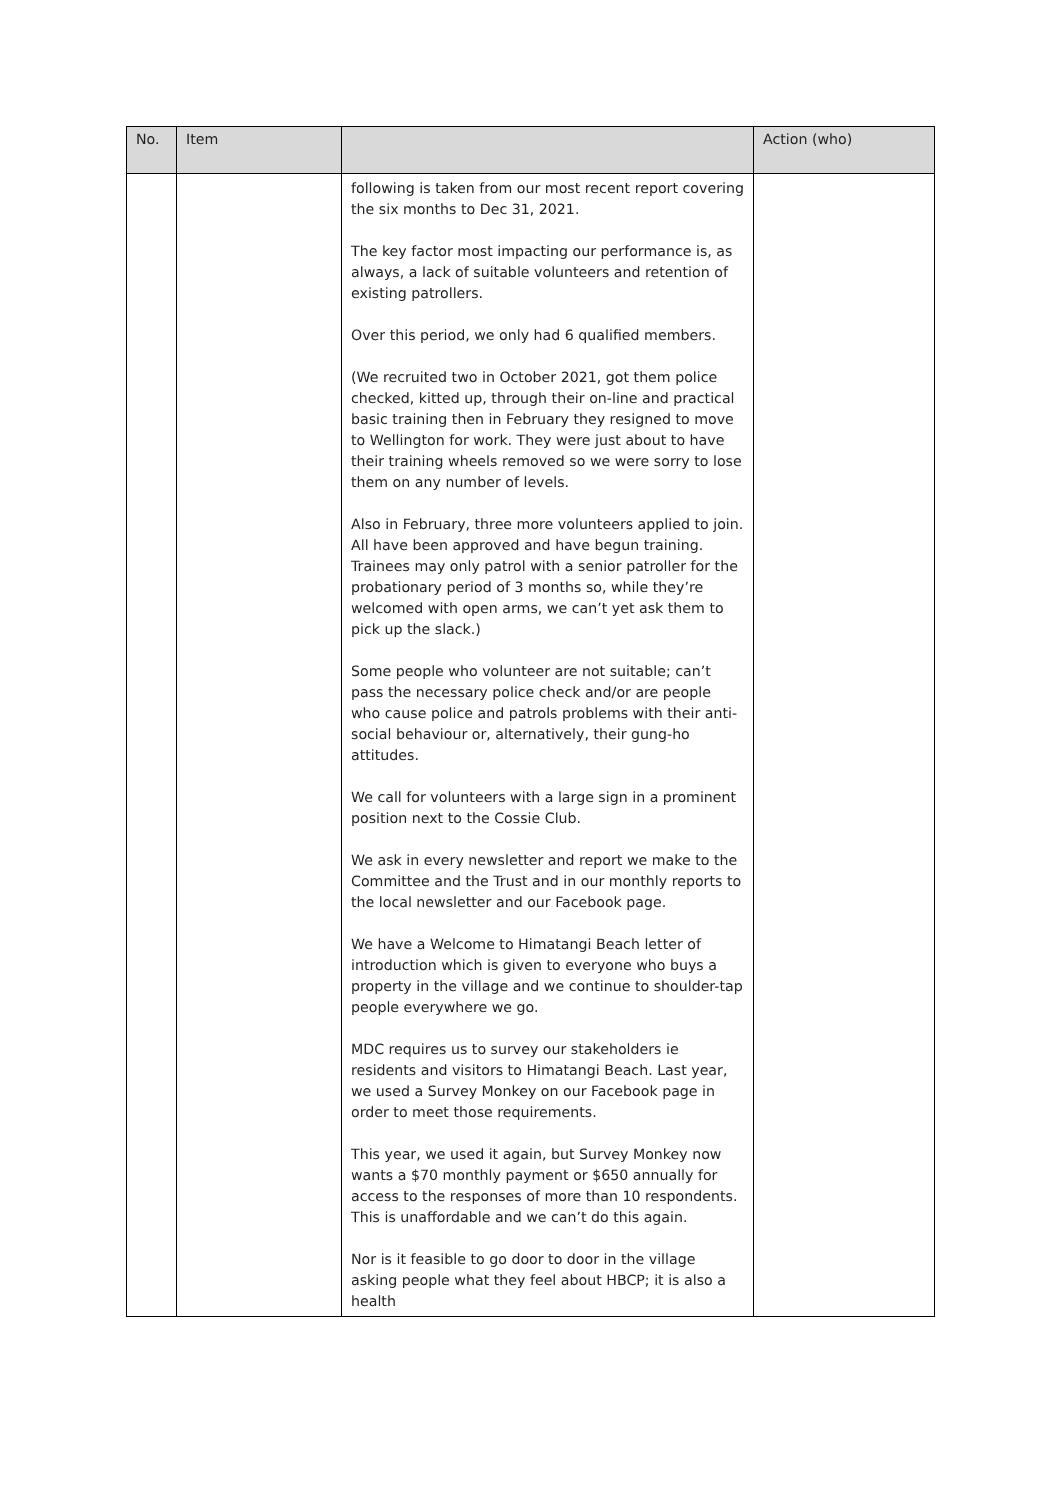| No. | Item | | Action (who) |
| --- | --- | --- | --- |
| | | following is taken from our most recent report covering the six months to Dec 31, 2021. The key factor most impacting our performance is, as always, a lack of suitable volunteers and retention of existing patrollers. Over this period, we only had 6 qualified members. (We recruited two in October 2021, got them police checked, kitted up, through their on-line and practical basic training then in February they resigned to move to Wellington for work. They were just about to have their training wheels removed so we were sorry to lose them on any number of levels. Also in February, three more volunteers applied to join. All have been approved and have begun training. Trainees may only patrol with a senior patroller for the probationary period of 3 months so, while they’re welcomed with open arms, we can’t yet ask them to pick up the slack.) Some people who volunteer are not suitable; can’t pass the necessary police check and/or are people who cause police and patrols problems with their anti-social behaviour or, alternatively, their gung-ho attitudes. We call for volunteers with a large sign in a prominent position next to the Cossie Club. We ask in every newsletter and report we make to the Committee and the Trust and in our monthly reports to the local newsletter and our Facebook page. We have a Welcome to Himatangi Beach letter of introduction which is given to everyone who buys a property in the village and we continue to shoulder-tap people everywhere we go. MDC requires us to survey our stakeholders ie residents and visitors to Himatangi Beach. Last year, we used a Survey Monkey on our Facebook page in order to meet those requirements. This year, we used it again, but Survey Monkey now wants a $70 monthly payment or $650 annually for access to the responses of more than 10 respondents. This is unaffordable and we can’t do this again. Nor is it feasible to go door to door in the village asking people what they feel about HBCP; it is also a health | |